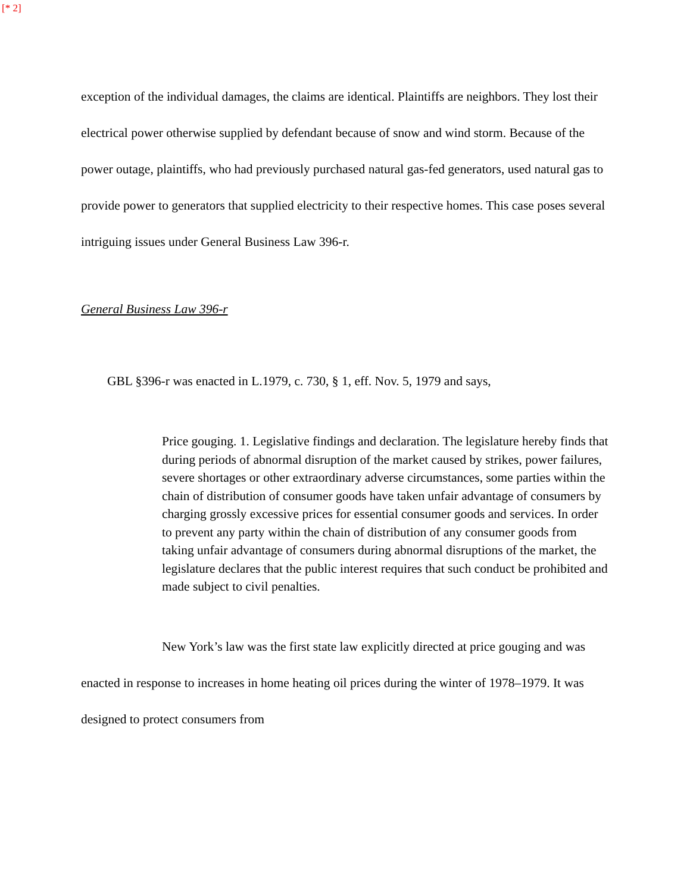[* 2]
exception of the individual damages, the claims are identical. Plaintiffs are neighbors. They lost their electrical power otherwise supplied by defendant because of snow and wind storm. Because of the power outage, plaintiffs, who had previously purchased natural gas-fed generators, used natural gas to provide power to generators that supplied electricity to their respective homes. This case poses several intriguing issues under General Business Law 396-r.
General Business Law 396-r
GBL §396-r was enacted in L.1979, c. 730, § 1, eff. Nov. 5, 1979 and says,
Price gouging. 1. Legislative findings and declaration. The legislature hereby finds that during periods of abnormal disruption of the market caused by strikes, power failures, severe shortages or other extraordinary adverse circumstances, some parties within the chain of distribution of consumer goods have taken unfair advantage of consumers by charging grossly excessive prices for essential consumer goods and services. In order to prevent any party within the chain of distribution of any consumer goods from taking unfair advantage of consumers during abnormal disruptions of the market, the legislature declares that the public interest requires that such conduct be prohibited and made subject to civil penalties.
New York’s law was the first state law explicitly directed at price gouging and was enacted in response to increases in home heating oil prices during the winter of 1978–1979. It was designed to protect consumers from